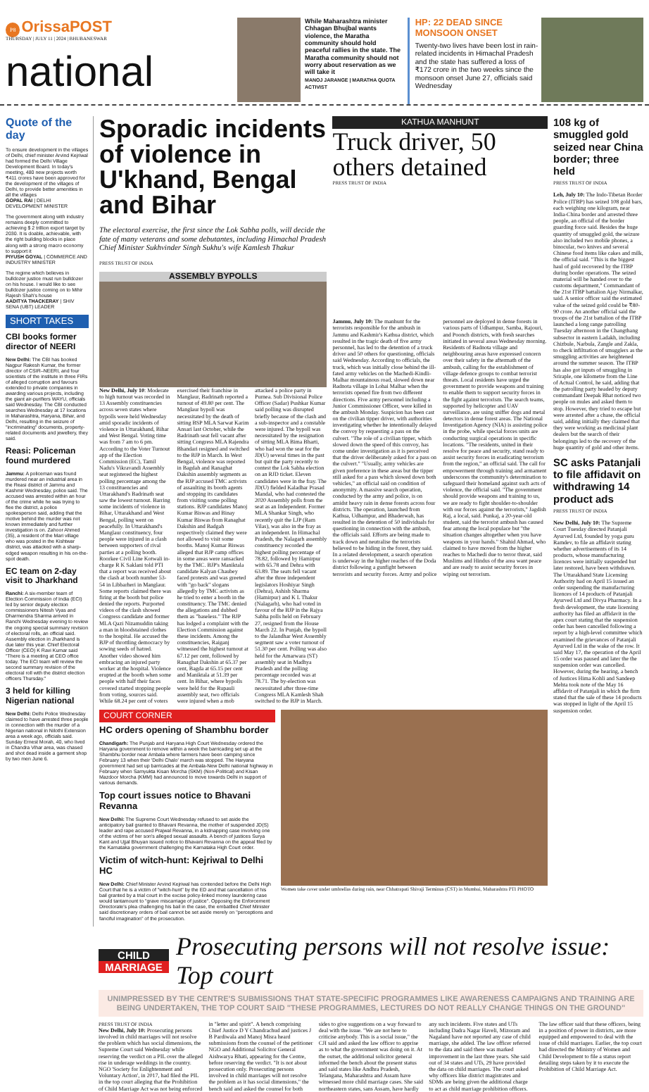P8 OrissaPOST
THURSDAY | JULY 11 | 2024 | BHUBANESWAR
national
While Maharashtra minister Chhagan Bhujbal wants violence, the Maratha community should hold peaceful rallies in the state. The Maratha community should not worry about reservation as we will take it
MANOJ JARANGE | MARATHA QUOTA ACTIVIST
HP: 22 DEAD SINCE MONSOON ONSET
Twenty-two lives have been lost in rain-related incidents in Himachal Pradesh and the state has suffered a loss of ₹172 crore in the two weeks since the monsoon onset June 27, officials said Wednesday
Quote of the day
To ensure development in the villages of Delhi, chief minister Arvind Kejriwal had formed the Delhi Village Development Board. In today's meeting, 480 new projects worth ₹411 crores have been approved for the development of the villages of Delhi, to provide better amenities in all the villages
GOPAL RAI | DELHI DEVELOPMENT MINISTER
The government along with industry remains deeply committed to achieving $ 2 trillion export target by 2030. It is doable, achievable, with the right building blocks in place along with a strong macro economy to support it
PIYUSH GOYAL | COMMERCE AND INDUSTRY MINISTER
The regime which believes in bulldozer justice must run bulldozer on his house. I would like to see bulldozer justice coming on to Mihir Rajesh Shah's house
AADITYA THACKERAY | SHIV SENA (UBT) LEADER
SHORT TAKES
CBI books former director of NEERI
New Delhi: The CBI has booked Nagpur Rakesh Kumar, the former director of CSIR–NEERI, and four scientists of the institute in three FIRs of alleged corruption and favours extended to private companies in awarding various projects, including the giant air-purifiers WAYU, officials said Wednesday. The CBI conducted searches Wednesday at 17 locations in Maharashtra, Haryana, Bihar, and Delhi, resulting in the seizure of "incriminating" documents, property-related documents and jewellery, they said.
Reasi: Policeman found murdered
Jammu: A policeman was found murdered near an industrial area in the Reasi district of Jammu and Kashmir Wednesday, police said. The accused was arrested within an hour of the crime while he was trying to flee the district, a police spokesperson said, adding that the motive behind the murder was not known immediately and further investigation is on. Zahoor Ahmed (35), a resident of the Mari village who was posted in the Kishtwar district, was attacked with a sharp-edged weapon resulting in his on-the-spot death.
EC team on 2-day visit to Jharkhand
Ranchi: A six-member team of Election Commission of India (ECI) led by senior deputy election commissioners Nitesh Vyas and Dharmendra Sharma arrived in Ranchi Wednesday evening to review the ongoing special summary revision of electoral rolls, an official said. Assembly election in Jharkhand is due later this year. Chief Electoral Officer (CEO) K Ravi Kumar said "There is a meeting at CEO office today. The ECI team will review the second summary revision of the electoral roll with the district election officers Thursday."
3 held for killing Nigerian national
New Delhi: Delhi Police Wednesday claimed to have arrested three people in connection with the murder of a Nigerian national in Nilothi Extension area a week ago, officials said. Sunday Ernest Morah, 40, who lived in Chandra Vihar area, was chased and shot dead inside a garment shop by two men June 6.
Sporadic incidents of violence in U'khand, Bengal and Bihar
The electoral exercise, the first since the Lok Sabha polls, will decide the fate of many veterans and some debutantes, including Himachal Pradesh Chief Minister Sukhvinder Singh Sukhu's wife Kamlesh Thakur
PRESS TRUST OF INDIA
ASSEMBLY BYPOLLS
New Delhi, July 10: Moderate to high turnout was recorded in 13 Assembly constituencies across seven states where bypolls were held Wednesday amid sporadic incidents of violence in Uttarakhand, Bihar and West Bengal. Voting time was from 7 am to 6 pm. According to the Voter Turnout app of the Election Commission (EC), Tamil Nadu's Vikravandi Assembly seat registered the highest polling percentage among the 13 constituencies and Uttarakhand's Badrinath seat saw the lowest turnout. Barring some incidents of violence in Bihar, Uttarakhand and West Bengal, polling went on peacefully. In Uttarakhand's Manglaur constituency, four people were injured in a clash between supporters of rival parties at a polling booth. Roorkee Civil Line Kotwali in-charge R K Saklani told PTI that a report was received about the clash at booth number 53-54 in Libbarheri in Manglaur. Some reports claimed there was firing at the booth but police denied the reports. Purported videos of the clash showed Congress candidate and former MLA Qazi Nizamuddin taking a man in bloodstained clothes to the hospital. He accused the BJP of throttling democracy by sowing seeds of hatred. Another video showed him embracing an injured party worker at the hospital. Violence erupted at the booth when some people with half their faces covered started stopping people from voting, sources said. While 68.24 per cent of voters exercised their franchise in Manglaur, Badrinath reported a turnout of 49.80 per cent. The Manglaur bypoll was necessitated by the death of sitting BSP MLA Sarwat Karim Ansari last October, while the Badrinath seat fell vacant after sitting Congress MLA Rajendra Bhandari resigned and switched to the BJP in March. In West Bengal, violence was reported in Bagdah and Ranaghat Dakshin assembly segments as the BJP accused TMC activists of assaulting its booth agents and stopping its candidates from visiting some polling stations. BJP candidates Manoj Kumar Biswas and Binay Kumar Biswas from Ranaghat Dakshin and Badgah respectively claimed they were not allowed to visit some booths. Manoj Kumar Biswas alleged that BJP camp offices in some areas were ransacked by the TMC. BJP's Maniktala candidate Kalyan Chaubey faced protests and was greeted with "go back" slogans allegedly by TMC activists as he tried to enter a booth in the constituency. The TMC denied the allegations and dubbed them as "baseless." The BJP has lodged a complaint with the Election Commission against these incidents. Among the constituencies, Raiganj witnessed the highest turnout at 67.12 per cent, followed by Ranaghat Dakshin at 65.37 per cent, Bagda at 65.15 per cent and Maniktala at 51.39 per cent. In Bihar, where bypolls were held for the Rupauli assembly seat, two officials were injured when a mob attacked a police party in Purnea. Sub Divisional Police Officer (Sadar) Pushkar Kumar said polling was disrupted briefly because of the clash and a sub-inspector and a constable were injured. The bypoll was necessitated by the resignation of sitting MLA Bima Bharti, who had won the seat for the JD(U) several times in the past but quit the party recently to contest the Lok Sabha election on an RJD ticket. Eleven candidates were in the fray. The JD(U) fielded Kaladhar Prasad Mandal, who had contested the 2020 Assembly polls from the seat as an Independent. Former MLA Shankar Singh, who recently quit the LJP (Ram Vilas), was also in the fray as an independent. In Himachal Pradesh, the Nalagarh assembly constituency recorded the highest polling percentage of 78.82, followed by Hamirpur with 65.78 and Dehra with 63.89. The seats fell vacant after the three independent legislators Hoshiyar Singh (Dehra), Ashish Sharma (Hamirpur) and K L Thakur (Nalagarh), who had voted in favour of the BJP in the Rajya Sabha polls held on February 27, resigned from the House March 22. In Punjab, the bypoll to the Jalandhar West Assembly segment saw a voter turnout of 51.30 per cent. Polling was also held for the Amarwara (ST) assembly seat in Madhya Pradesh and the polling percentage recorded was at 78.71. The by-election was necessitated after three-time Congress MLA Kamlesh Shah switched to the BJP in March.
KATHUA MANHUNT
Truck driver, 50 others detained
PRESS TRUST OF INDIA
Jammu, July 10: The manhunt for the terrorists responsible for the ambush in Jammu and Kashmir's Kathua district, which resulted in the tragic death of five army personnel, has led to the detention of a truck driver and 50 others for questioning, officials said Wednesday. According to officials, the truck, which was initially close behind the ill-fated army vehicles on the Machedi-Kindli-Malhar mountainous road, slowed down near Badnota village in Lohai Malhar when the terrorists opened fire from two different directions. Five army personnel including a Junior Commissioner Officer, were killed in the ambush Monday. Suspicion has been cast on the civilian tipper driver, with authorities investigating whether he intentionally delayed the convoy by requesting a pass on the culvert. "The role of a civilian tipper, which slowed down the speed of this convoy, has come under investigation as it is perceived that the driver deliberately asked for a pass on the culvert." "Usually, army vehicles are given preference in these areas but the tipper still asked for a pass which slowed down both vehicles," an official said on condition of anonymity. A massive search operation, conducted by the army and police, is on amidst heavy rain in dense forests across four districts. The operation, launched from Kathua, Udhampur, and Bhaderwah, has resulted in the detention of 50 individuals for questioning in connection with the ambush, the officials said. Efforts are being made to track down and neutralise the terrorists believed to be hiding in the forest, they said. In a related development, a search operation is underway in the higher reaches of the Doda district following a gunfight between terrorists and security forces. Army and police personnel are deployed in dense forests in various parts of Udhampur, Samba, Rajouri, and Poonch districts, with fresh searches initiated in several areas Wednesday morning. Residents of Badnota village and neighbouring areas have expressed concern over their safety in the aftermath of the ambush, calling for the establishment of village defence groups to combat terrorist threats. Local residents have urged the government to provide weapons and training to enable them to support security forces in the fight against terrorism. The search teams, supported by helicopter and UAV surveillance, are using sniffer dogs and metal detectors in dense forest areas. The National Investigation Agency (NIA) is assisting police in the probe, while special forces units are conducting surgical operations in specific locations. "The residents, united in their resolve for peace and security, stand ready to assist security forces in eradicating terrorism from the region," an official said. The call for empowerment through training and armament underscores the community's determination to safeguard their homeland against such acts of violence, the official said. "The government should provide weapons and training to us, we are ready to fight shoulder-to-shoulder with our forces against the terrorists," Jagdish Raj, a local, said. Punkaj, a 20-year-old student, said the terrorist ambush has caused fear among the local populace but "the situation changes altogether when you have weapons in your hands." Shahid Ahmad, who claimed to have moved from the higher reaches to Machedi due to terror threat, said Muslims and Hindus of the area want peace and are ready to assist security forces in wiping out terrorism.
COURT CORNER
HC orders opening of Shambhu border
Chandigarh: The Punjab and Haryana High Court Wednesday ordered the Haryana government to remove within a week the barricading set up at the Shambhu border near Ambala where farmers have been camping since February 13 when their 'Delhi Chalo' march was stopped. The Haryana government had set up barricades at the Ambala-New Delhi national highway in February when Samyukta Kisan Morcha (SKM) (Non-Political) and Kisan Mazdoor Morcha (KMM) had announced to move towards Delhi in support of various demands.
Top court issues notice to Bhavani Revanna
New Delhi: The Supreme Court Wednesday refused to set aside the anticipatory bail granted to Bhavani Revanna, the mother of suspended JD(S) leader and rape accused Prajwal Revanna, in a kidnapping case involving one of the victims of her son's alleged sexual assaults. A bench of justices Surya Kant and Ujjal Bhuyan issued notice to Bhavani Revanna on the appeal filed by the Karnataka government challenging the Karnataka High Court order.
Victim of witch-hunt: Kejriwal to Delhi HC
New Delhi: Chief Minister Arvind Kejriwal has contended before the Delhi High Court that he is a victim of "witch-hunt" by the ED and that cancellation of his bail granted by a trial court in the excise policy-linked money laundering case would tantamount to "grave miscarriage of justice". Opposing the Enforcement Directorate's plea challenging his bail in the case, the embattled Chief Minister said discretionary orders of bail cannot be set aside merely on "perceptions and fanciful imagination" of the prosecution.
Women take cover under umbrellas during rain, near Chhatrapati Shivaji Terminus (CST) in Mumbai, Maharashtra PTI PHOTO
108 kg of smuggled gold seized near China border; three held
PRESS TRUST OF INDIA
Leh, July 10: The Indo-Tibetan Border Police (ITBP) has seized 108 gold bars, each weighing one kilogram, near India-China border and arrested three people, an official of the border guarding force said. Besides the huge quantity of smuggled gold, the seizure also included two mobile phones, a binocular, two knives and several Chinese food items like cakes and milk, the official said. "This is the biggest haul of gold recovered by the ITBP during border operations. The seized material will be handed over to the customs department," Commandant of the 21st ITBP battalion Ajay Nirmalkar, said. A senior officer said the estimated value of the seized gold could be ₹80-90 crore. An another official said the troops of the 21st battalion of the ITBP launched a long range patrolling Tuesday afternoon in the Changthang subsector in eastern Ladakh, including Chizbule, Narbula, Zangle and Zakla, to check infiltration of smugglers as the smuggling activities are heightened around the summer season. The ITBP has also got inputs of smuggling in Sriraple, one kilometre from the Line of Actual Control, he said, adding that the patrolling party headed by deputy commandant Deepak Bhat noticed two people on mules and asked them to stop. However, they tried to escape but were arrested after a chase, the official said, adding initially they claimed that they were working as medicinal plant dealers but the search of their belongings led to the recovery of the huge quantity of gold and other items.
SC asks Patanjali to file affidavit on withdrawing 14 product ads
PRESS TRUST OF INDIA
New Delhi, July 10: The Supreme Court Tuesday directed Patanjali Ayurved Ltd, founded by yoga guru Ramdev, to file an affidavit stating whether advertisements of its 14 products, whose manufacturing licences were initially suspended but later restored, have been withdrawn. The Uttarakhand State Licensing Authority had on April 15 issued an order suspending the manufacturing licences of 14 products of Patanjali Ayurved Ltd and Divya Pharmacy. In a fresh development, the state licensing authority has filed an affidavit in the apex court stating that the suspension order has been cancelled following a report by a high-level committee which examined the grievances of Patanjali Ayurved Ltd in the wake of the row. It said May 17, the operation of the April 15 order was paused and later the the suspension order was cancelled. However, during the hearing, a bench of Justices Hima Kohli and Sandeep Mehta took note of the May 16 affidavit of Patanjali in which the firm stated that the sale of these 14 products was stopped in light of the April 15 suspension order.
CHILD
MARRIAGE
Prosecuting persons will not resolve issue: Top court
UNIMPRESSED BY THE CENTRE'S SUBMISSIONS THAT STATE-SPECIFIC PROGRAMMES LIKE AWARENESS CAMPAIGNS AND TRAINING ARE BEING UNDERTAKEN, THE TOP COURT SAID "THESE PROGRAMMES, LECTURES DO NOT REALLY CHANGE THINGS ON THE GROUND"
PRESS TRUST OF INDIA
New Delhi, July 10: Prosecuting persons involved in child marriages will not resolve the problem which has social dimensions, the Supreme Court said Wednesday while reserving the verdict on a PIL over the alleged rise in underage weddings in the country. NGO 'Society for Enlightenment and Voluntary Action', in 2017, had filed the PIL in the top court alleging that the Prohibition of Child Marriage Act was not being enforced in "letter and spirit". A bench comprising Chief Justice D Y Chandrachud and justices J B Pardiwala and Manoj Misra heard submissions from the counsel of the petitioner NGO and Additional Solicitor General Aishwarya Bhati, appearing for the Centre, before reserving the verdict. "It is not about prosecution only. Prosecuting persons involved in child marriages will not resolve the problem as it has social dimensions," the bench said and asked the counsel for both sides to give suggestions on a way forward to deal with the issue. "We are not here to criticise anybody. This is a social issue," the CJI said and asked the law officer to apprise as to what the government was doing on it. At the outset, the additional solicitor general informed the bench about the present status and said states like Andhra Pradesh, Telangana, Maharashtra and Assam have witnessed more child marriage cases. She said northeastern states, sans Assam, have hardly any such incidents. Five states and UTs including Dadra Nagar Haveli, Mizoram and Nagaland have not reported any case of child marriage, she added. The law officer referred to the data and said there was marked improvement in the last three years. She said out of 34 states and UTs, 29 have provided the data on child marriages. The court asked why officers like district magistrates and SDMs are being given the additional charge to act as child marriage prohibition officers. The law officer said that these officers, being in a position of power in districts, are more equipped and empowered to deal with the issue of child marriages. Earlier, the top court had directed the Ministry of Women and Child Development to file a status report detailing steps taken by it to execute the Prohibition of Child Marriage Act.